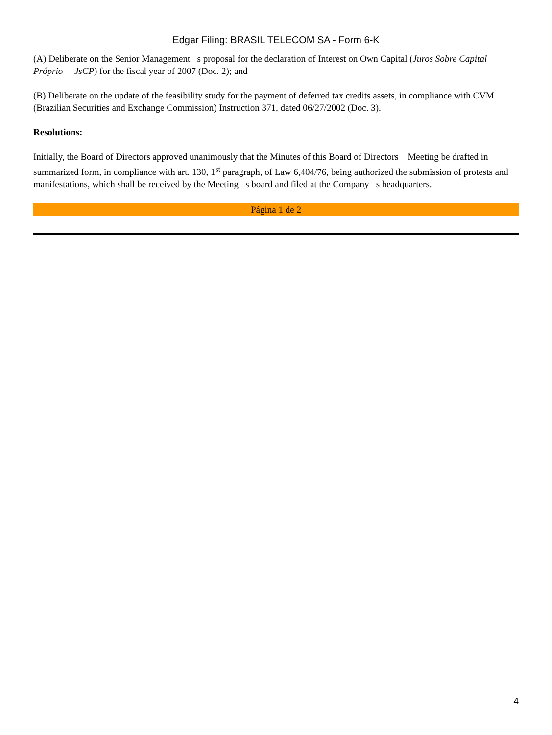Edgar Filing: BRASIL TELECOM SA - Form 6-K
(A) Deliberate on the Senior Management s proposal for the declaration of Interest on Own Capital (Juros Sobre Capital Próprio JsCP) for the fiscal year of 2007 (Doc. 2); and
(B) Deliberate on the update of the feasibility study for the payment of deferred tax credits assets, in compliance with CVM (Brazilian Securities and Exchange Commission) Instruction 371, dated 06/27/2002 (Doc. 3).
Resolutions:
Initially, the Board of Directors approved unanimously that the Minutes of this Board of Directors Meeting be drafted in summarized form, in compliance with art. 130, 1<sup>st</sup> paragraph, of Law 6,404/76, being authorized the submission of protests and manifestations, which shall be received by the Meeting s board and filed at the Company s headquarters.
Página 1 de 2
4